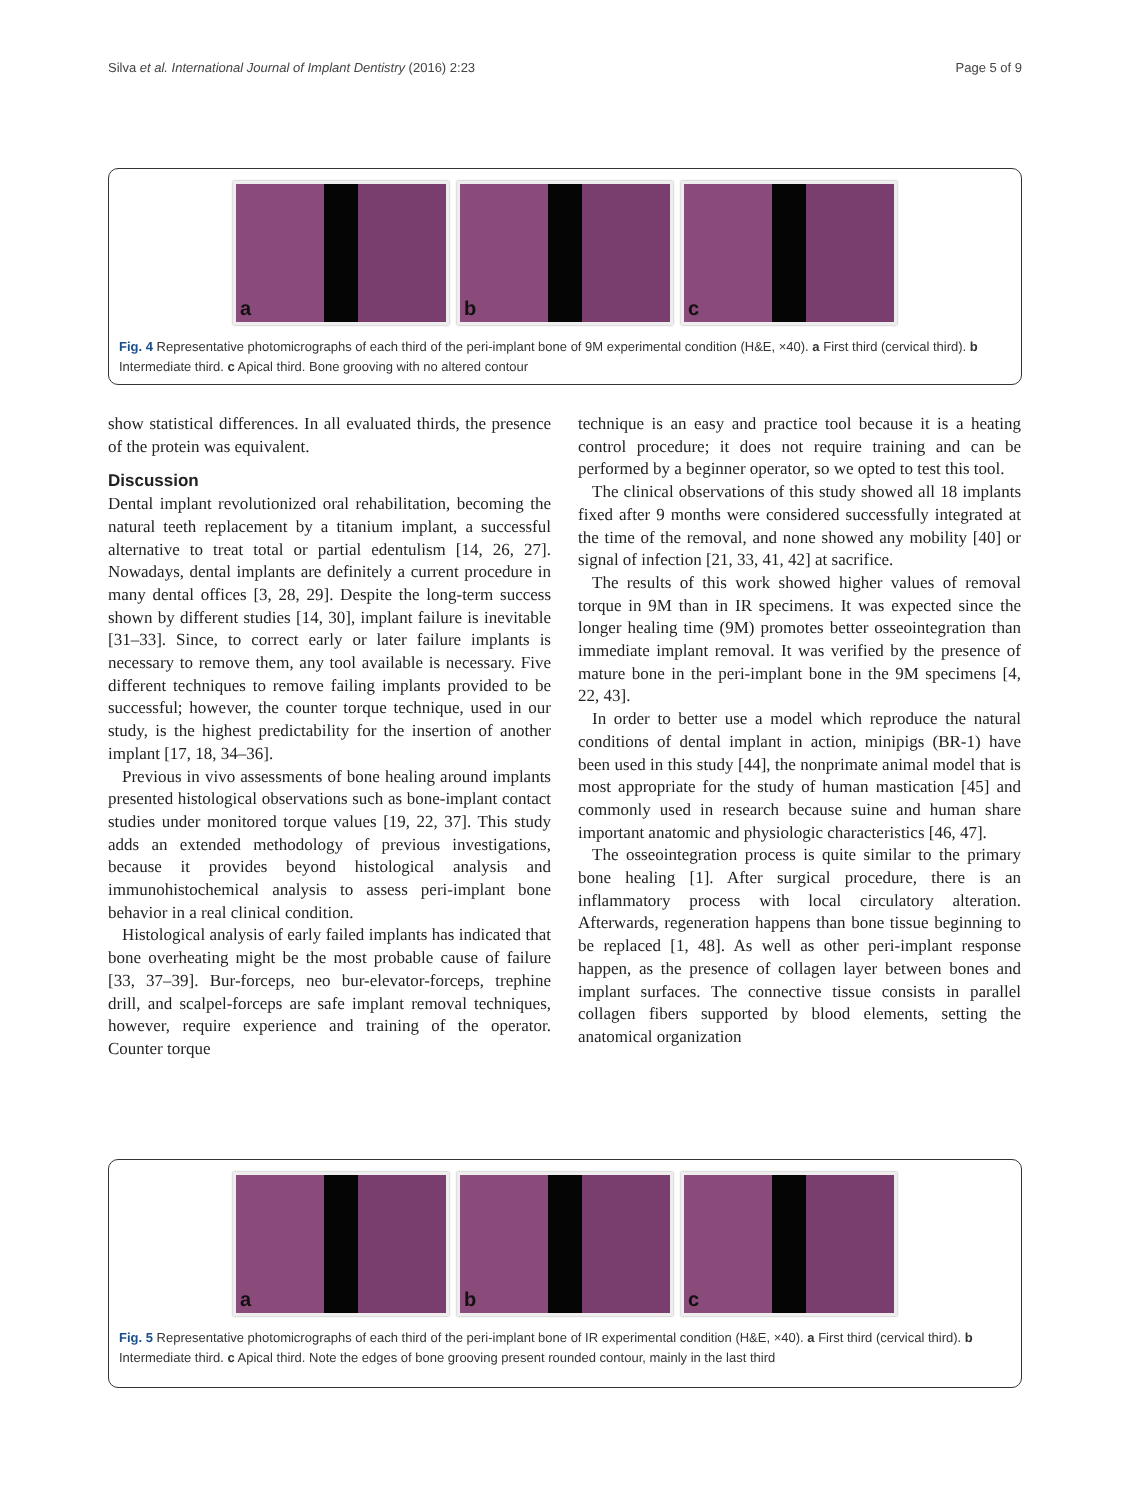Silva et al. International Journal of Implant Dentistry (2016) 2:23 Page 5 of 9
a
b
c
Fig. 4 Representative photomicrographs of each third of the peri-implant bone of 9M experimental condition (H&E, ×40). a First third (cervical third). b Intermediate third. c Apical third. Bone grooving with no altered contour
show statistical differences. In all evaluated thirds, the presence of the protein was equivalent.
Discussion
Dental implant revolutionized oral rehabilitation, becoming the natural teeth replacement by a titanium implant, a successful alternative to treat total or partial edentulism [14, 26, 27]. Nowadays, dental implants are definitely a current procedure in many dental offices [3, 28, 29]. Despite the long-term success shown by different studies [14, 30], implant failure is inevitable [31–33]. Since, to correct early or later failure implants is necessary to remove them, any tool available is necessary. Five different techniques to remove failing implants provided to be successful; however, the counter torque technique, used in our study, is the highest predictability for the insertion of another implant [17, 18, 34–36].
Previous in vivo assessments of bone healing around implants presented histological observations such as bone-implant contact studies under monitored torque values [19, 22, 37]. This study adds an extended methodology of previous investigations, because it provides beyond histological analysis and immunohistochemical analysis to assess peri-implant bone behavior in a real clinical condition.
Histological analysis of early failed implants has indicated that bone overheating might be the most probable cause of failure [33, 37–39]. Bur-forceps, neo bur-elevator-forceps, trephine drill, and scalpel-forceps are safe implant removal techniques, however, require experience and training of the operator. Counter torque
technique is an easy and practice tool because it is a heating control procedure; it does not require training and can be performed by a beginner operator, so we opted to test this tool.
The clinical observations of this study showed all 18 implants fixed after 9 months were considered successfully integrated at the time of the removal, and none showed any mobility [40] or signal of infection [21, 33, 41, 42] at sacrifice.
The results of this work showed higher values of removal torque in 9M than in IR specimens. It was expected since the longer healing time (9M) promotes better osseointegration than immediate implant removal. It was verified by the presence of mature bone in the peri-implant bone in the 9M specimens [4, 22, 43].
In order to better use a model which reproduce the natural conditions of dental implant in action, minipigs (BR-1) have been used in this study [44], the nonprimate animal model that is most appropriate for the study of human mastication [45] and commonly used in research because suine and human share important anatomic and physiologic characteristics [46, 47].
The osseointegration process is quite similar to the primary bone healing [1]. After surgical procedure, there is an inflammatory process with local circulatory alteration. Afterwards, regeneration happens than bone tissue beginning to be replaced [1, 48]. As well as other peri-implant response happen, as the presence of collagen layer between bones and implant surfaces. The connective tissue consists in parallel collagen fibers supported by blood elements, setting the anatomical organization
a
b
c
Fig. 5 Representative photomicrographs of each third of the peri-implant bone of IR experimental condition (H&E, ×40). a First third (cervical third). b Intermediate third. c Apical third. Note the edges of bone grooving present rounded contour, mainly in the last third